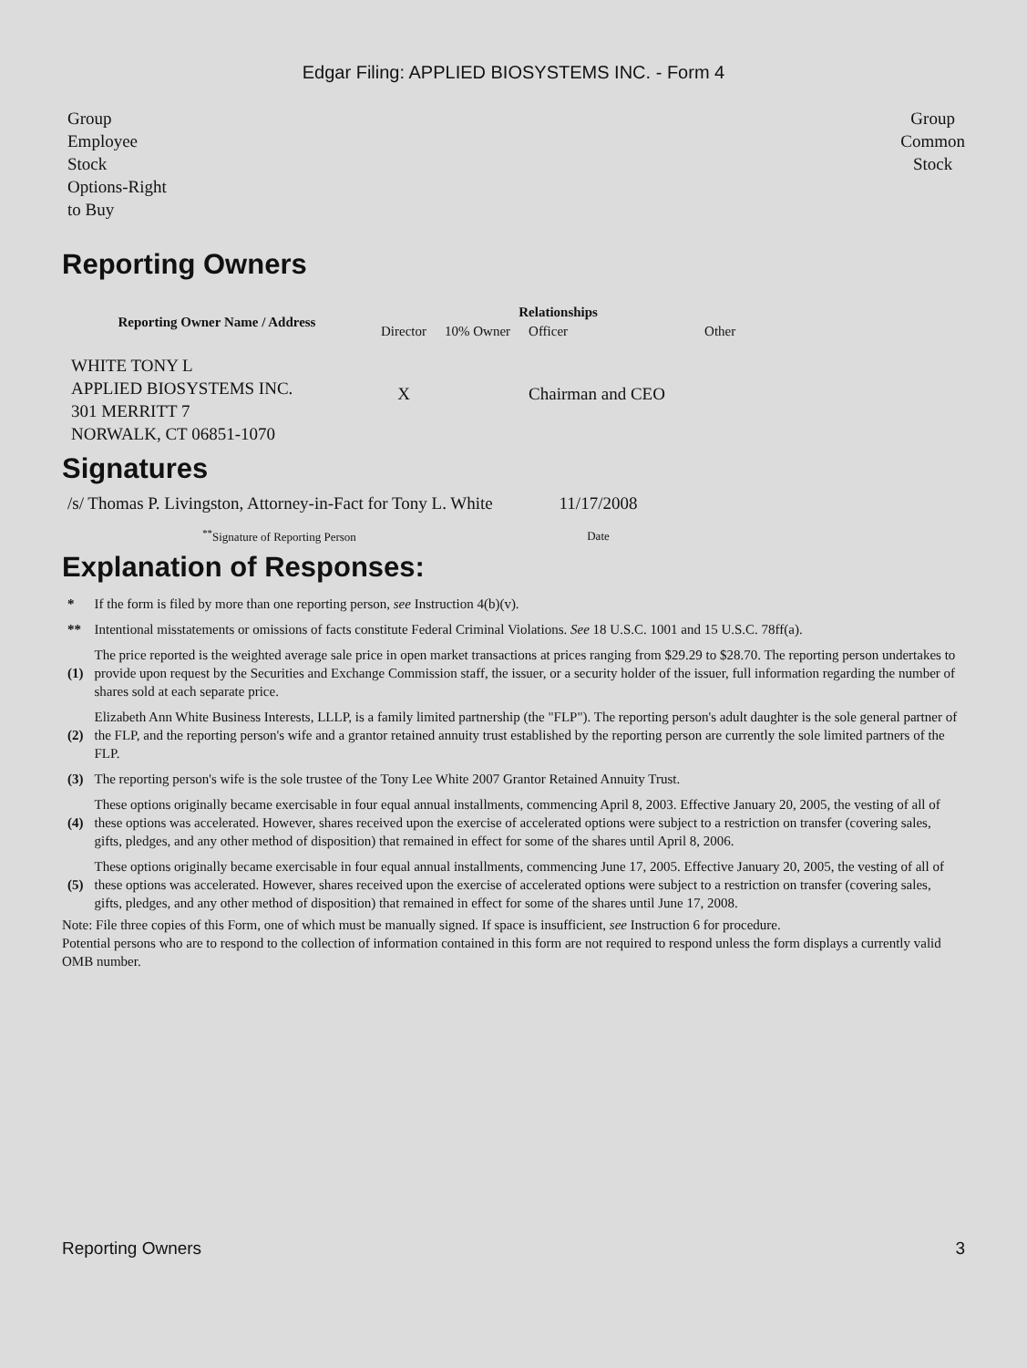Edgar Filing: APPLIED BIOSYSTEMS INC. - Form 4
Group
Employee
Stock
Options-Right
to Buy
Group
Common
Stock
Reporting Owners
| Reporting Owner Name / Address | Relationships | | | |
| --- | --- | --- | --- | --- |
| | Director | 10% Owner | Officer | Other |
| WHITE TONY L APPLIED BIOSYSTEMS INC. 301 MERRITT 7 NORWALK, CT 06851-1070 | X | | Chairman and CEO | |
Signatures
| /s/ Thomas P. Livingston, Attorney-in-Fact for Tony L. White | 11/17/2008 |
| <sup>**</sup> Signature of Reporting Person | Date |
Explanation of Responses:
| * | If the form is filed by more than one reporting person, see Instruction 4(b)(v). |
| ** | Intentional misstatements or omissions of facts constitute Federal Criminal Violations. See 18 U.S.C. 1001 and 15 U.S.C. 78ff(a). |
| (1) | The price reported is the weighted average sale price in open market transactions at prices ranging from $29.29 to $28.70. The reporting person undertakes to provide upon request by the Securities and Exchange Commission staff, the issuer, or a security holder of the issuer, full information regarding the number of shares sold at each separate price. |
| (2) | Elizabeth Ann White Business Interests, LLLP, is a family limited partnership (the "FLP"). The reporting person's adult daughter is the sole general partner of the FLP, and the reporting person's wife and a grantor retained annuity trust established by the reporting person are currently the sole limited partners of the FLP. |
| (3) | The reporting person's wife is the sole trustee of the Tony Lee White 2007 Grantor Retained Annuity Trust. |
| (4) | These options originally became exercisable in four equal annual installments, commencing April 8, 2003. Effective January 20, 2005, the vesting of all of these options was accelerated. However, shares received upon the exercise of accelerated options were subject to a restriction on transfer (covering sales, gifts, pledges, and any other method of disposition) that remained in effect for some of the shares until April 8, 2006. |
| (5) | These options originally became exercisable in four equal annual installments, commencing June 17, 2005. Effective January 20, 2005, the vesting of all of these options was accelerated. However, shares received upon the exercise of accelerated options were subject to a restriction on transfer (covering sales, gifts, pledges, and any other method of disposition) that remained in effect for some of the shares until June 17, 2008. |
Note: File three copies of this Form, one of which must be manually signed. If space is insufficient, see Instruction 6 for procedure.
Potential persons who are to respond to the collection of information contained in this form are not required to respond unless the form displays a currently valid OMB number.
Reporting Owners 3